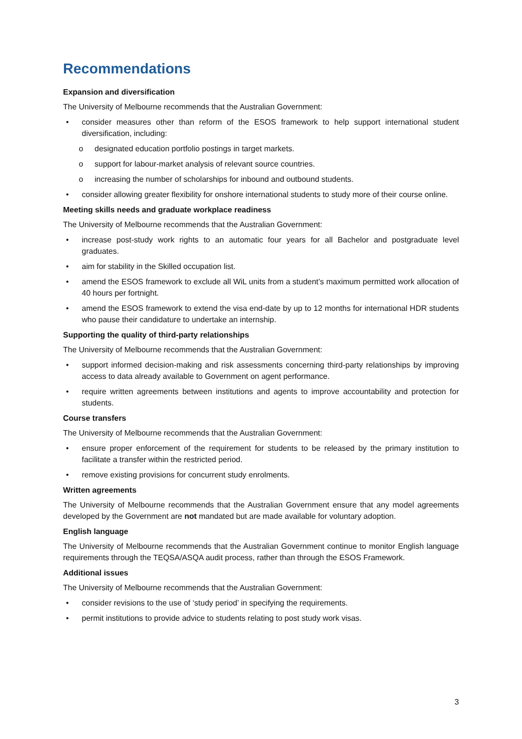Recommendations
Expansion and diversification
The University of Melbourne recommends that the Australian Government:
• consider measures other than reform of the ESOS framework to help support international student diversification, including:
o designated education portfolio postings in target markets.
o support for labour-market analysis of relevant source countries.
o increasing the number of scholarships for inbound and outbound students.
• consider allowing greater flexibility for onshore international students to study more of their course online.
Meeting skills needs and graduate workplace readiness
The University of Melbourne recommends that the Australian Government:
• increase post-study work rights to an automatic four years for all Bachelor and postgraduate level graduates.
• aim for stability in the Skilled occupation list.
• amend the ESOS framework to exclude all WiL units from a student’s maximum permitted work allocation of 40 hours per fortnight.
• amend the ESOS framework to extend the visa end-date by up to 12 months for international HDR students who pause their candidature to undertake an internship.
Supporting the quality of third-party relationships
The University of Melbourne recommends that the Australian Government:
• support informed decision-making and risk assessments concerning third-party relationships by improving access to data already available to Government on agent performance.
• require written agreements between institutions and agents to improve accountability and protection for students.
Course transfers
The University of Melbourne recommends that the Australian Government:
• ensure proper enforcement of the requirement for students to be released by the primary institution to facilitate a transfer within the restricted period.
• remove existing provisions for concurrent study enrolments.
Written agreements
The University of Melbourne recommends that the Australian Government ensure that any model agreements developed by the Government are not mandated but are made available for voluntary adoption.
English language
The University of Melbourne recommends that the Australian Government continue to monitor English language requirements through the TEQSA/ASQA audit process, rather than through the ESOS Framework.
Additional issues
The University of Melbourne recommends that the Australian Government:
• consider revisions to the use of ‘study period’ in specifying the requirements.
• permit institutions to provide advice to students relating to post study work visas.
3